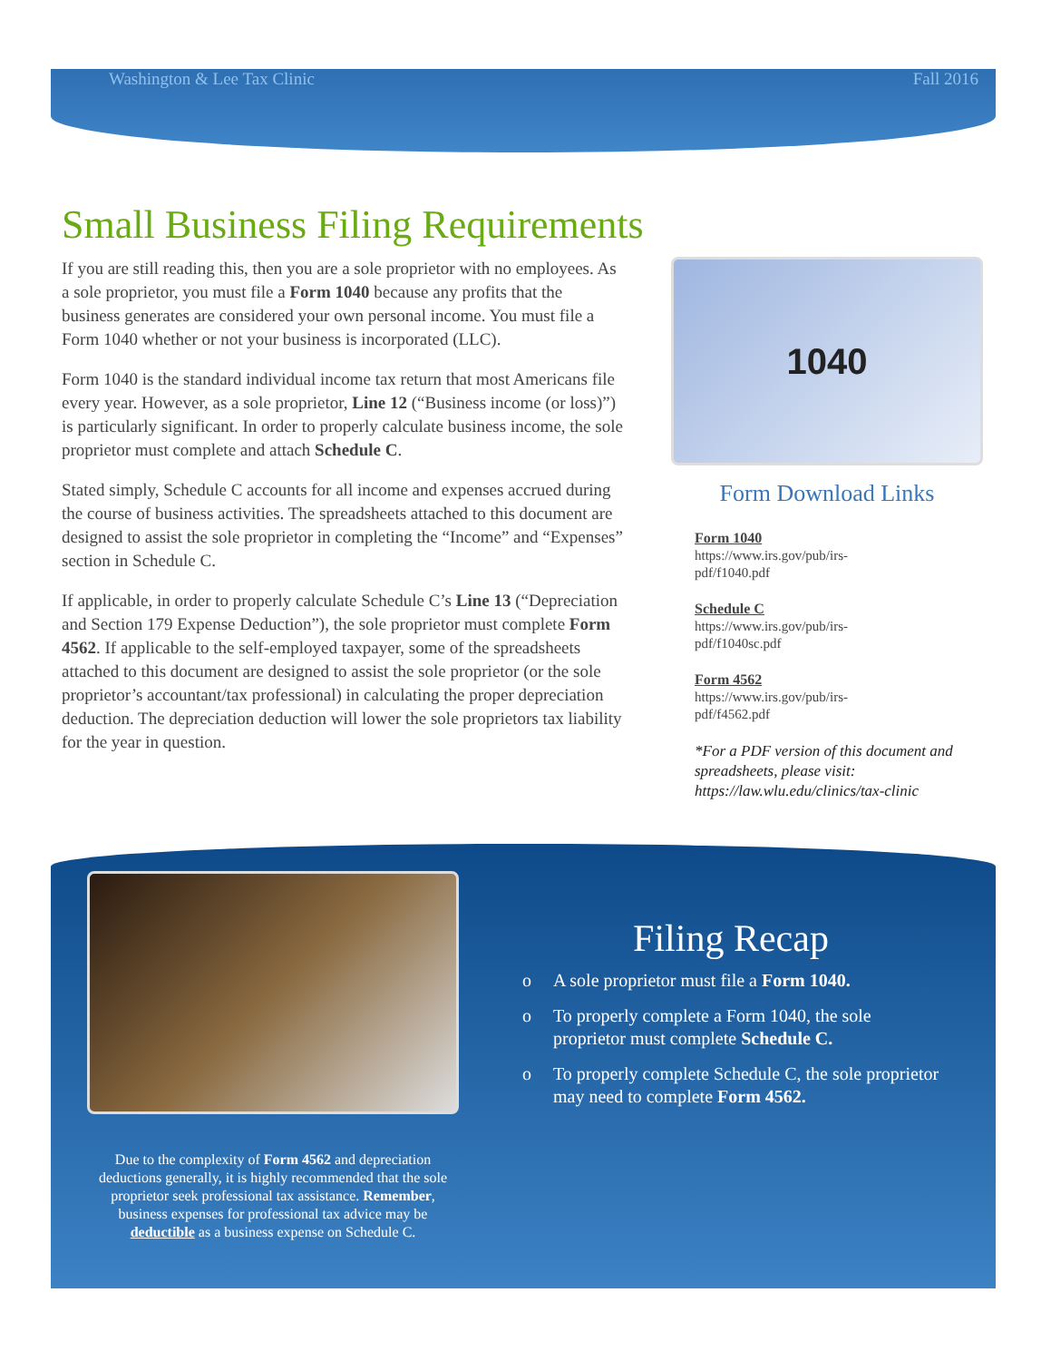Washington & Lee Tax Clinic Fall 2016
Small Business Filing Requirements
If you are still reading this, then you are a sole proprietor with no employees. As a sole proprietor, you must file a Form 1040 because any profits that the business generates are considered your own personal income. You must file a Form 1040 whether or not your business is incorporated (LLC).
Form 1040 is the standard individual income tax return that most Americans file every year. However, as a sole proprietor, Line 12 (“Business income (or loss)”) is particularly significant. In order to properly calculate business income, the sole proprietor must complete and attach Schedule C.
Stated simply, Schedule C accounts for all income and expenses accrued during the course of business activities. The spreadsheets attached to this document are designed to assist the sole proprietor in completing the “Income” and “Expenses” section in Schedule C.
If applicable, in order to properly calculate Schedule C’s Line 13 (“Depreciation and Section 179 Expense Deduction”), the sole proprietor must complete Form 4562. If applicable to the self-employed taxpayer, some of the spreadsheets attached to this document are designed to assist the sole proprietor (or the sole proprietor’s accountant/tax professional) in calculating the proper depreciation deduction. The depreciation deduction will lower the sole proprietors tax liability for the year in question.
1040
Form Download Links
Form 1040
https://www.irs.gov/pub/irs-
pdf/f1040.pdf
Schedule C
https://www.irs.gov/pub/irs-
pdf/f1040sc.pdf
Form 4562
https://www.irs.gov/pub/irs-
pdf/f4562.pdf
*For a PDF version of this document and spreadsheets, please visit: https://law.wlu.edu/clinics/tax-clinic
Due to the complexity of Form 4562 and depreciation deductions generally, it is highly recommended that the sole proprietor seek professional tax assistance. Remember, business expenses for professional tax advice may be deductible as a business expense on Schedule C.
Filing Recap
o A sole proprietor must file a Form 1040.
o To properly complete a Form 1040, the sole proprietor must complete Schedule C.
o To properly complete Schedule C, the sole proprietor may need to complete Form 4562.